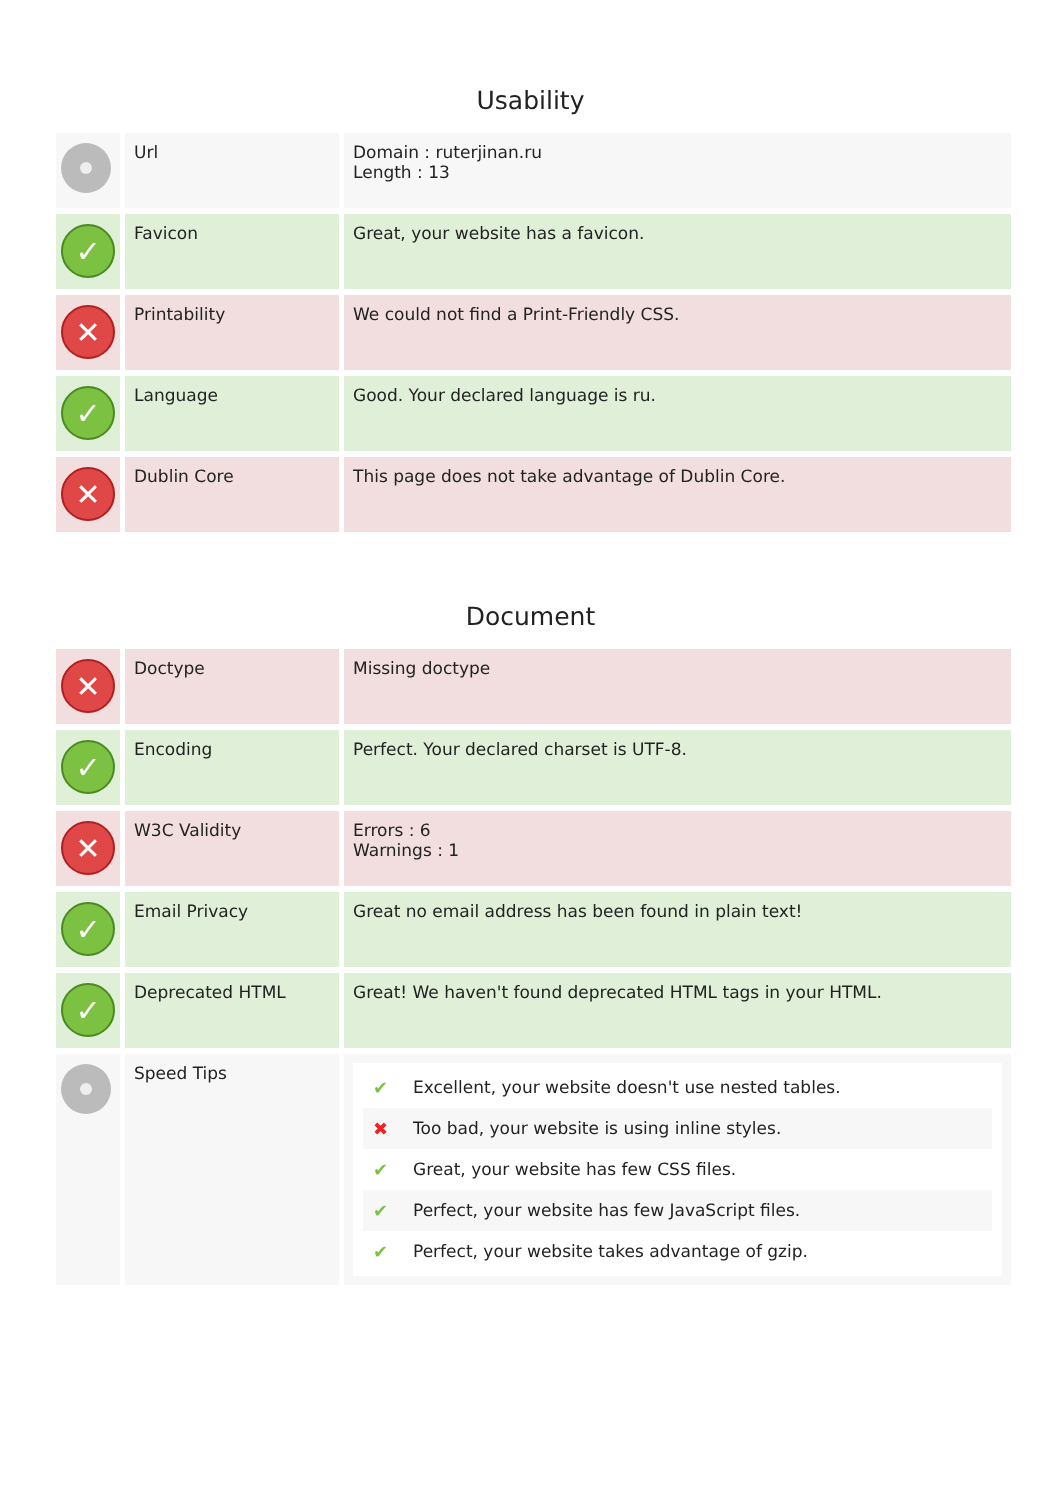Usability
| | Url | Domain : ruterjinan.ru Length : 13 |
| ✓ | Favicon | Great, your website has a favicon. |
| ✕ | Printability | We could not find a Print-Friendly CSS. |
| ✓ | Language | Good. Your declared language is ru. |
| ✕ | Dublin Core | This page does not take advantage of Dublin Core. |
Document
| ✕ | Doctype | Missing doctype |
| ✓ | Encoding | Perfect. Your declared charset is UTF-8. |
| ✕ | W3C Validity | Errors : 6 Warnings : 1 |
| ✓ | Email Privacy | Great no email address has been found in plain text! |
| ✓ | Deprecated HTML | Great! We haven't found deprecated HTML tags in your HTML. |
| | Speed Tips | ✔ Excellent, your website doesn't use nested tables. ✖ Too bad, your website is using inline styles. ✔ Great, your website has few CSS files. ✔ Perfect, your website has few JavaScript files. ✔ Perfect, your website takes advantage of gzip. |